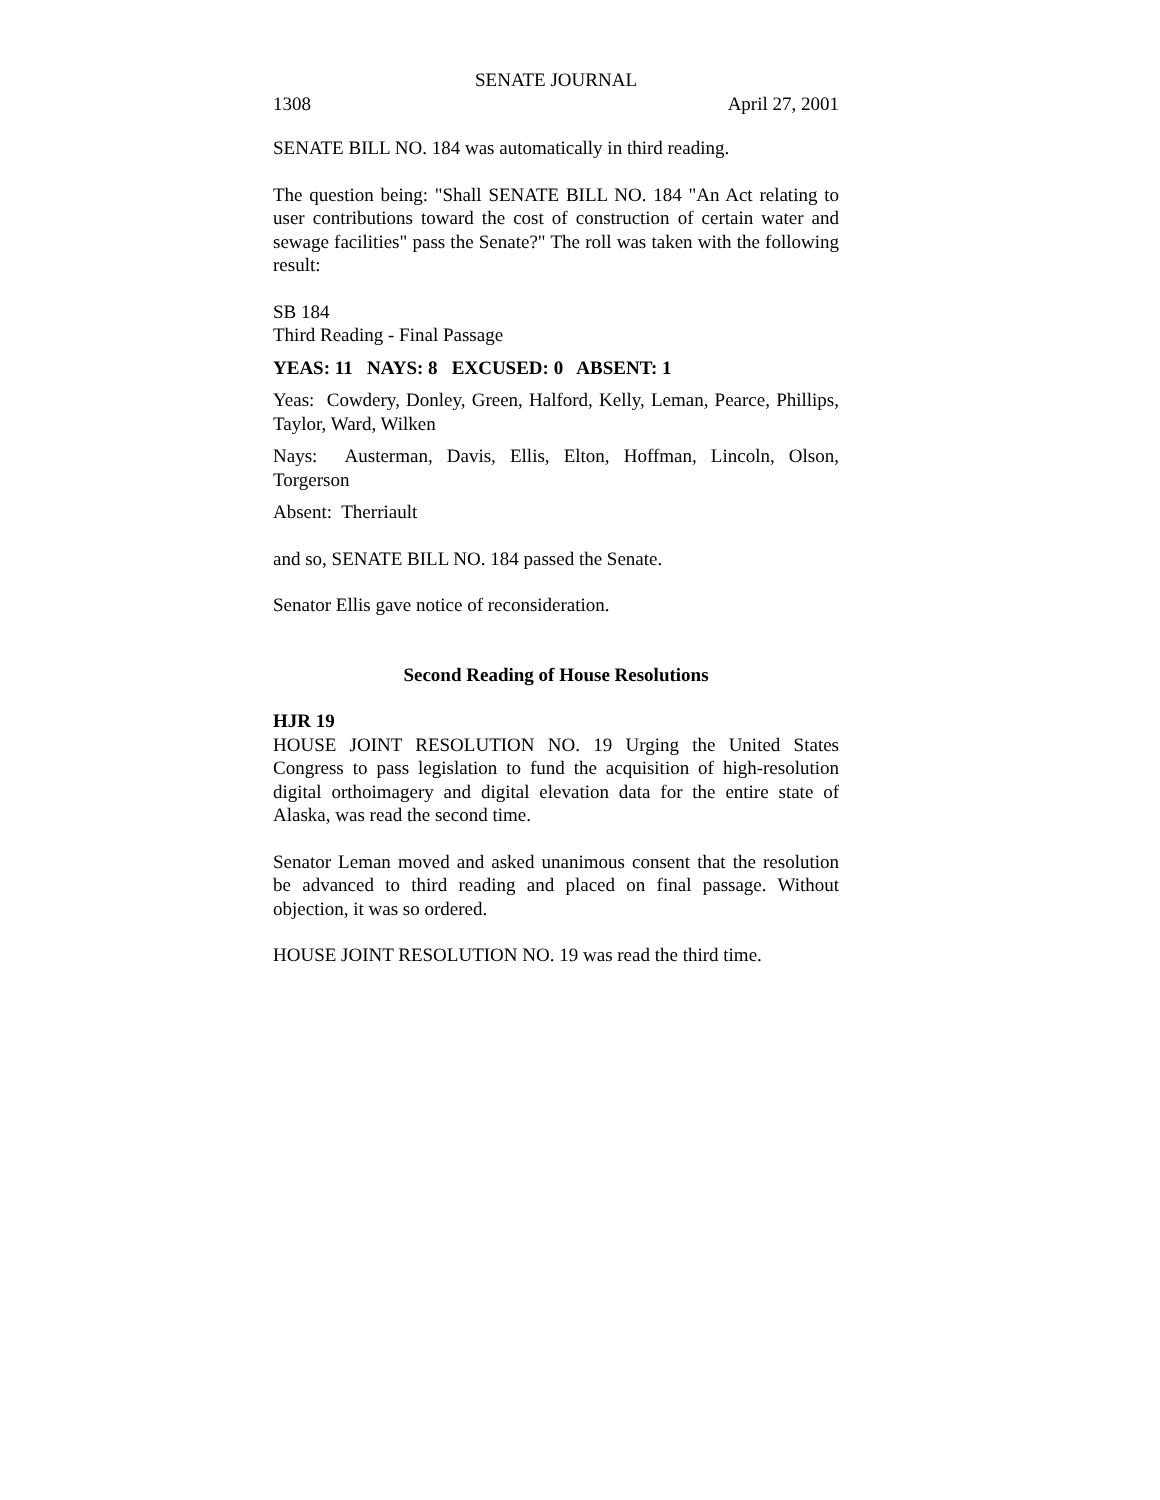SENATE JOURNAL
1308 April 27, 2001
SENATE BILL NO. 184 was automatically in third reading.
The question being: "Shall SENATE BILL NO. 184 "An Act relating to user contributions toward the cost of construction of certain water and sewage facilities" pass the Senate?" The roll was taken with the following result:
SB 184
Third Reading - Final Passage
YEAS: 11 NAYS: 8 EXCUSED: 0 ABSENT: 1
Yeas: Cowdery, Donley, Green, Halford, Kelly, Leman, Pearce, Phillips, Taylor, Ward, Wilken
Nays: Austerman, Davis, Ellis, Elton, Hoffman, Lincoln, Olson, Torgerson
Absent: Therriault
and so, SENATE BILL NO. 184 passed the Senate.
Senator Ellis gave notice of reconsideration.
Second Reading of House Resolutions
HJR 19
HOUSE JOINT RESOLUTION NO. 19 Urging the United States Congress to pass legislation to fund the acquisition of high-resolution digital orthoimagery and digital elevation data for the entire state of Alaska, was read the second time.
Senator Leman moved and asked unanimous consent that the resolution be advanced to third reading and placed on final passage. Without objection, it was so ordered.
HOUSE JOINT RESOLUTION NO. 19 was read the third time.